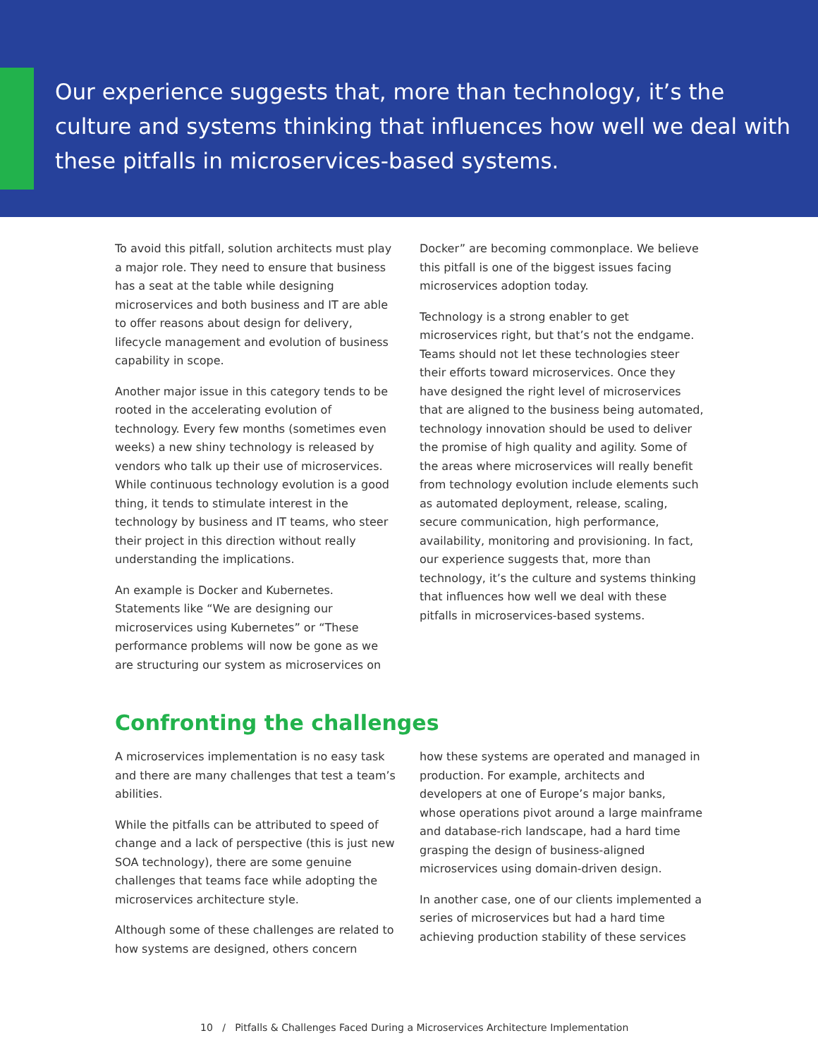Our experience suggests that, more than technology, it’s the culture and systems thinking that influences how well we deal with these pitfalls in microservices-based systems.
To avoid this pitfall, solution architects must play a major role. They need to ensure that business has a seat at the table while designing microservices and both business and IT are able to offer reasons about design for delivery, lifecycle management and evolution of business capability in scope.
Another major issue in this category tends to be rooted in the accelerating evolution of technology. Every few months (sometimes even weeks) a new shiny technology is released by vendors who talk up their use of microservices. While continuous technology evolution is a good thing, it tends to stimulate interest in the technology by business and IT teams, who steer their project in this direction without really understanding the implications.
An example is Docker and Kubernetes. Statements like “We are designing our microservices using Kubernetes” or “These performance problems will now be gone as we are structuring our system as microservices on
Docker” are becoming commonplace. We believe this pitfall is one of the biggest issues facing microservices adoption today.
Technology is a strong enabler to get microservices right, but that’s not the endgame. Teams should not let these technologies steer their efforts toward microservices. Once they have designed the right level of microservices that are aligned to the business being automated, technology innovation should be used to deliver the promise of high quality and agility. Some of the areas where microservices will really benefit from technology evolution include elements such as automated deployment, release, scaling, secure communication, high performance, availability, monitoring and provisioning. In fact, our experience suggests that, more than technology, it’s the culture and systems thinking that influences how well we deal with these pitfalls in microservices-based systems.
Confronting the challenges
A microservices implementation is no easy task and there are many challenges that test a team’s abilities.
While the pitfalls can be attributed to speed of change and a lack of perspective (this is just new SOA technology), there are some genuine challenges that teams face while adopting the microservices architecture style.
Although some of these challenges are related to how systems are designed, others concern
how these systems are operated and managed in production. For example, architects and developers at one of Europe’s major banks, whose operations pivot around a large mainframe and database-rich landscape, had a hard time grasping the design of business-aligned microservices using domain-driven design.
In another case, one of our clients implemented a series of microservices but had a hard time achieving production stability of these services
10 / Pitfalls & Challenges Faced During a Microservices Architecture Implementation